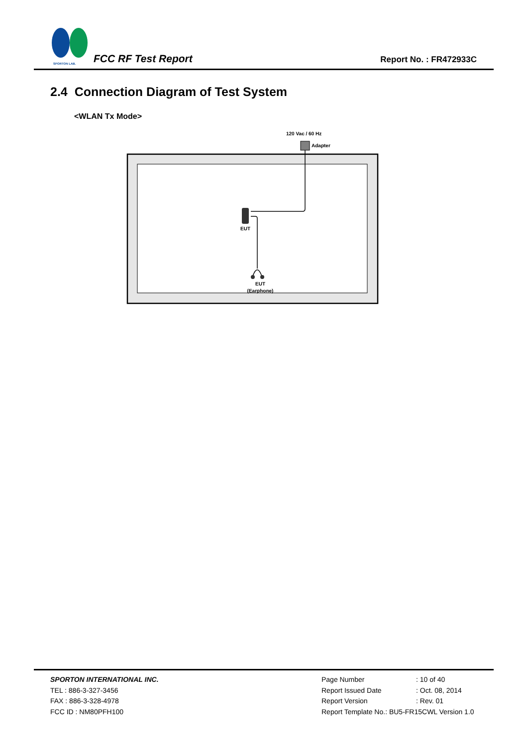SPORTON LAB.
FCC RF Test Report Report No. : FR472933C
2.4 Connection Diagram of Test System
<WLAN Tx Mode>
120 Vac / 60 Hz
Adapter
EUT
EUT
(Earphone)
SPORTON INTERNATIONAL INC.
TEL : 886-3-327-3456
FAX : 886-3-328-4978
FCC ID : NM80PFH100
| Page Number | : 10 of 40 |
| Report Issued Date | : Oct. 08, 2014 |
| Report Version | : Rev. 01 |
| Report Template No.: BU5-FR15CWL Version 1.0 | |